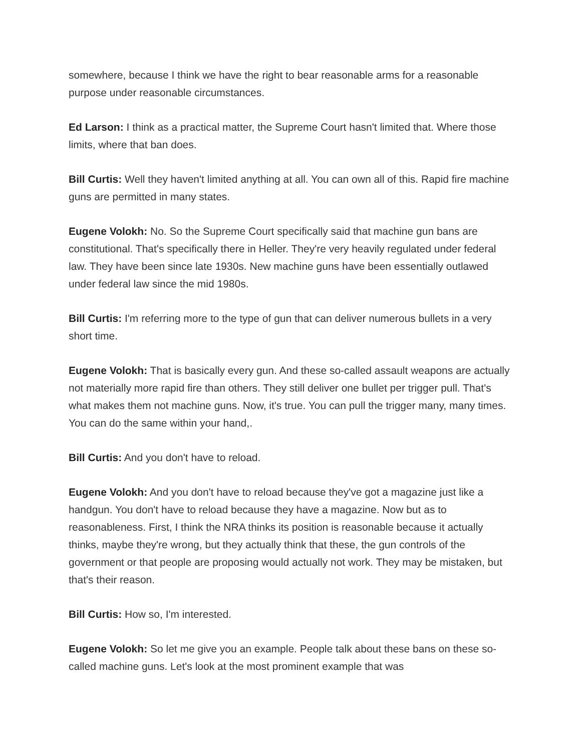somewhere, because I think we have the right to bear reasonable arms for a reasonable purpose under reasonable circumstances.
Ed Larson: I think as a practical matter, the Supreme Court hasn't limited that. Where those limits, where that ban does.
Bill Curtis: Well they haven't limited anything at all. You can own all of this. Rapid fire machine guns are permitted in many states.
Eugene Volokh: No. So the Supreme Court specifically said that machine gun bans are constitutional. That's specifically there in Heller. They're very heavily regulated under federal law. They have been since late 1930s. New machine guns have been essentially outlawed under federal law since the mid 1980s.
Bill Curtis: I'm referring more to the type of gun that can deliver numerous bullets in a very short time.
Eugene Volokh: That is basically every gun. And these so-called assault weapons are actually not materially more rapid fire than others. They still deliver one bullet per trigger pull. That's what makes them not machine guns. Now, it's true. You can pull the trigger many, many times. You can do the same within your hand,.
Bill Curtis: And you don't have to reload.
Eugene Volokh: And you don't have to reload because they've got a magazine just like a handgun. You don't have to reload because they have a magazine. Now but as to reasonableness. First, I think the NRA thinks its position is reasonable because it actually thinks, maybe they're wrong, but they actually think that these, the gun controls of the government or that people are proposing would actually not work. They may be mistaken, but that's their reason.
Bill Curtis: How so, I'm interested.
Eugene Volokh: So let me give you an example. People talk about these bans on these so-called machine guns. Let's look at the most prominent example that was